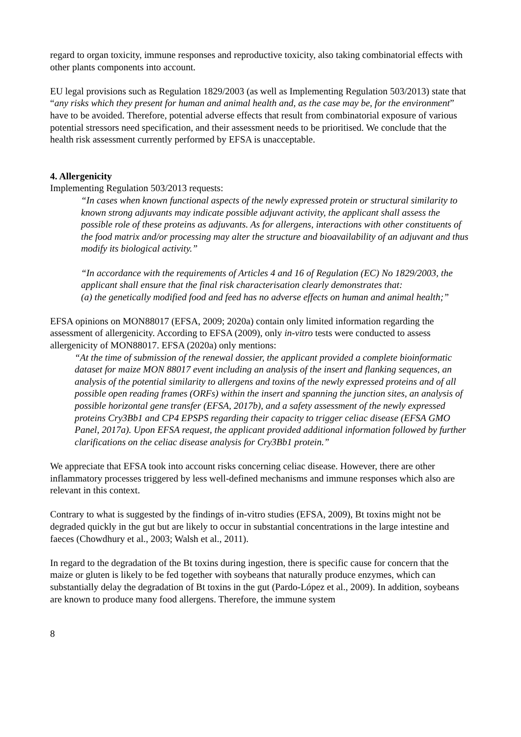regard to organ toxicity, immune responses and reproductive toxicity, also taking combinatorial effects with other plants components into account.
EU legal provisions such as Regulation 1829/2003 (as well as Implementing Regulation 503/2013) state that “any risks which they present for human and animal health and, as the case may be, for the environment” have to be avoided. Therefore, potential adverse effects that result from combinatorial exposure of various potential stressors need specification, and their assessment needs to be prioritised. We conclude that the health risk assessment currently performed by EFSA is unacceptable.
4. Allergenicity
Implementing Regulation 503/2013 requests:
“In cases when known functional aspects of the newly expressed protein or structural similarity to known strong adjuvants may indicate possible adjuvant activity, the applicant shall assess the possible role of these proteins as adjuvants. As for allergens, interactions with other constituents of the food matrix and/or processing may alter the structure and bioavailability of an adjuvant and thus modify its biological activity.”
“In accordance with the requirements of Articles 4 and 16 of Regulation (EC) No 1829/2003, the applicant shall ensure that the final risk characterisation clearly demonstrates that:
(a) the genetically modified food and feed has no adverse effects on human and animal health;”
EFSA opinions on MON88017 (EFSA, 2009; 2020a) contain only limited information regarding the assessment of allergenicity. According to EFSA (2009), only in-vitro tests were conducted to assess allergenicity of MON88017. EFSA (2020a) only mentions:
“At the time of submission of the renewal dossier, the applicant provided a complete bioinformatic dataset for maize MON 88017 event including an analysis of the insert and flanking sequences, an analysis of the potential similarity to allergens and toxins of the newly expressed proteins and of all possible open reading frames (ORFs) within the insert and spanning the junction sites, an analysis of possible horizontal gene transfer (EFSA, 2017b), and a safety assessment of the newly expressed proteins Cry3Bb1 and CP4 EPSPS regarding their capacity to trigger celiac disease (EFSA GMO Panel, 2017a). Upon EFSA request, the applicant provided additional information followed by further clarifications on the celiac disease analysis for Cry3Bb1 protein.”
We appreciate that EFSA took into account risks concerning celiac disease. However, there are other inflammatory processes triggered by less well-defined mechanisms and immune responses which also are relevant in this context.
Contrary to what is suggested by the findings of in-vitro studies (EFSA, 2009), Bt toxins might not be degraded quickly in the gut but are likely to occur in substantial concentrations in the large intestine and faeces (Chowdhury et al., 2003; Walsh et al., 2011).
In regard to the degradation of the Bt toxins during ingestion, there is specific cause for concern that the maize or gluten is likely to be fed together with soybeans that naturally produce enzymes, which can substantially delay the degradation of Bt toxins in the gut (Pardo-López et al., 2009). In addition, soybeans are known to produce many food allergens. Therefore, the immune system
8